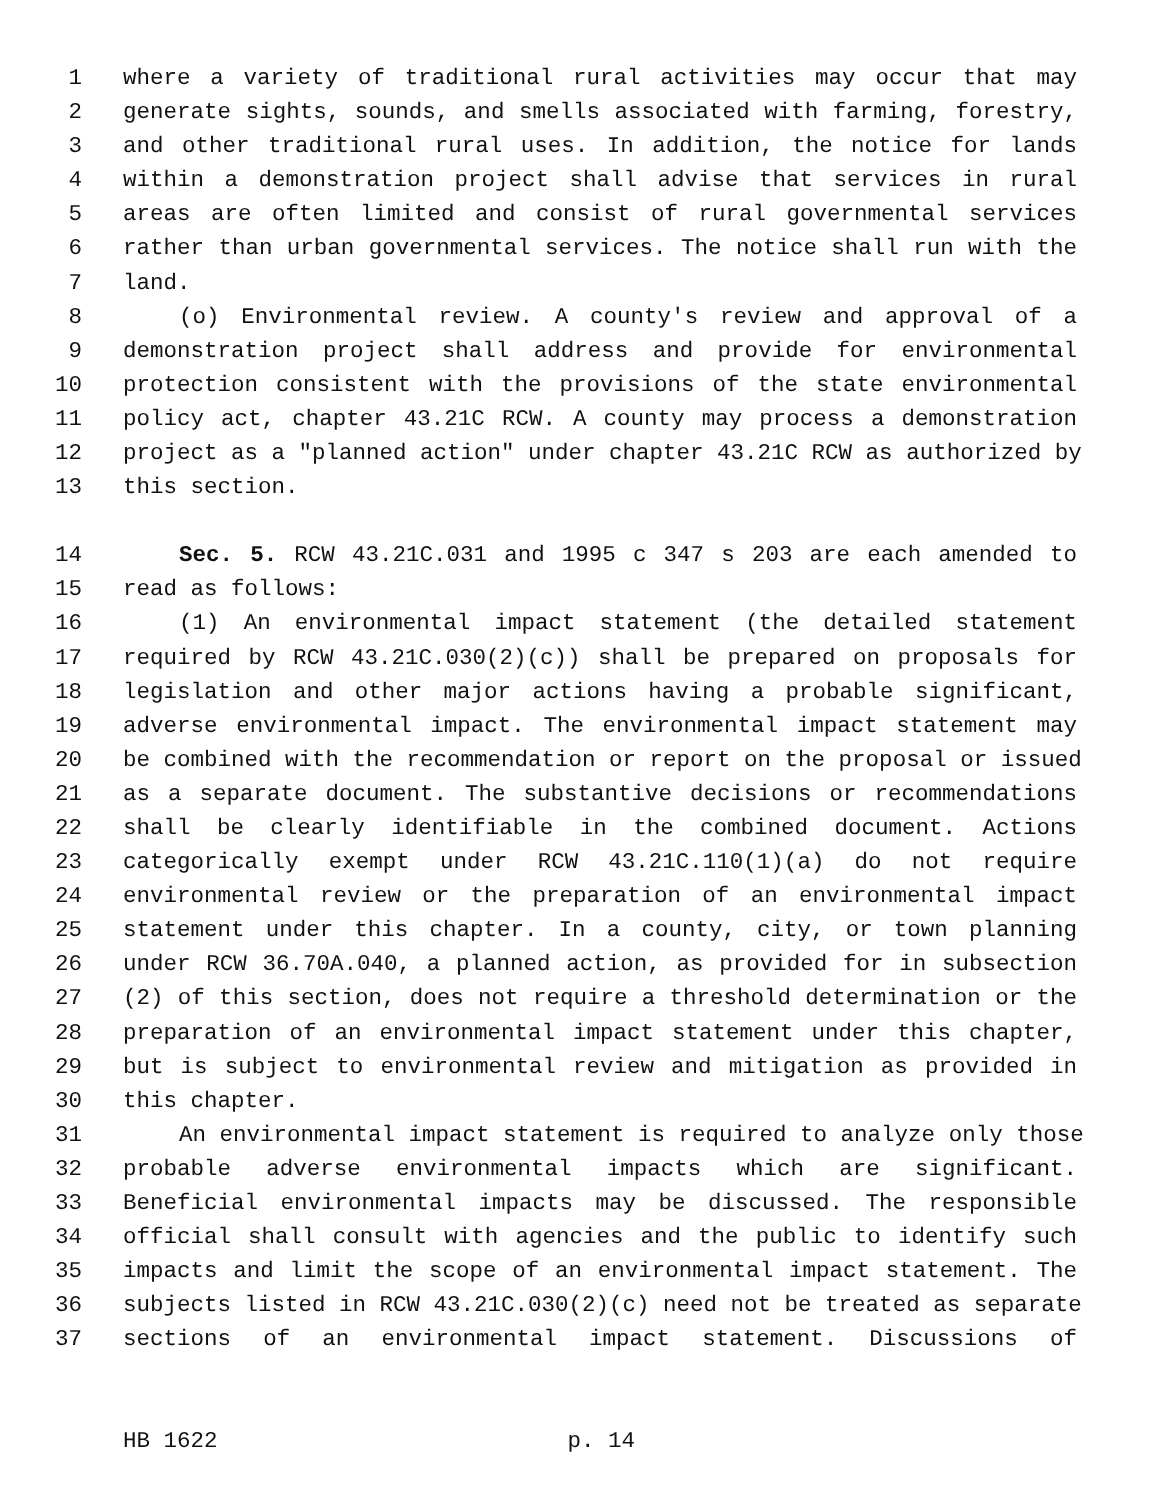1 where a variety of traditional rural activities may occur that may
2 generate sights, sounds, and smells associated with farming, forestry,
3 and other traditional rural uses. In addition, the notice for lands
4 within a demonstration project shall advise that services in rural
5 areas are often limited and consist of rural governmental services
6 rather than urban governmental services. The notice shall run with the
7 land.
8 (o) Environmental review. A county's review and approval of a
9 demonstration project shall address and provide for environmental
10 protection consistent with the provisions of the state environmental
11 policy act, chapter 43.21C RCW. A county may process a demonstration
12 project as a "planned action" under chapter 43.21C RCW as authorized by
13 this section.
14 Sec. 5. RCW 43.21C.031 and 1995 c 347 s 203 are each amended to
15 read as follows:
16 (1) An environmental impact statement (the detailed statement
17 required by RCW 43.21C.030(2)(c)) shall be prepared on proposals for
18 legislation and other major actions having a probable significant,
19 adverse environmental impact. The environmental impact statement may
20 be combined with the recommendation or report on the proposal or issued
21 as a separate document. The substantive decisions or recommendations
22 shall be clearly identifiable in the combined document. Actions
23 categorically exempt under RCW 43.21C.110(1)(a) do not require
24 environmental review or the preparation of an environmental impact
25 statement under this chapter. In a county, city, or town planning
26 under RCW 36.70A.040, a planned action, as provided for in subsection
27 (2) of this section, does not require a threshold determination or the
28 preparation of an environmental impact statement under this chapter,
29 but is subject to environmental review and mitigation as provided in
30 this chapter.
31 An environmental impact statement is required to analyze only those
32 probable adverse environmental impacts which are significant.
33 Beneficial environmental impacts may be discussed. The responsible
34 official shall consult with agencies and the public to identify such
35 impacts and limit the scope of an environmental impact statement. The
36 subjects listed in RCW 43.21C.030(2)(c) need not be treated as separate
37 sections of an environmental impact statement. Discussions of
HB 1622 p. 14